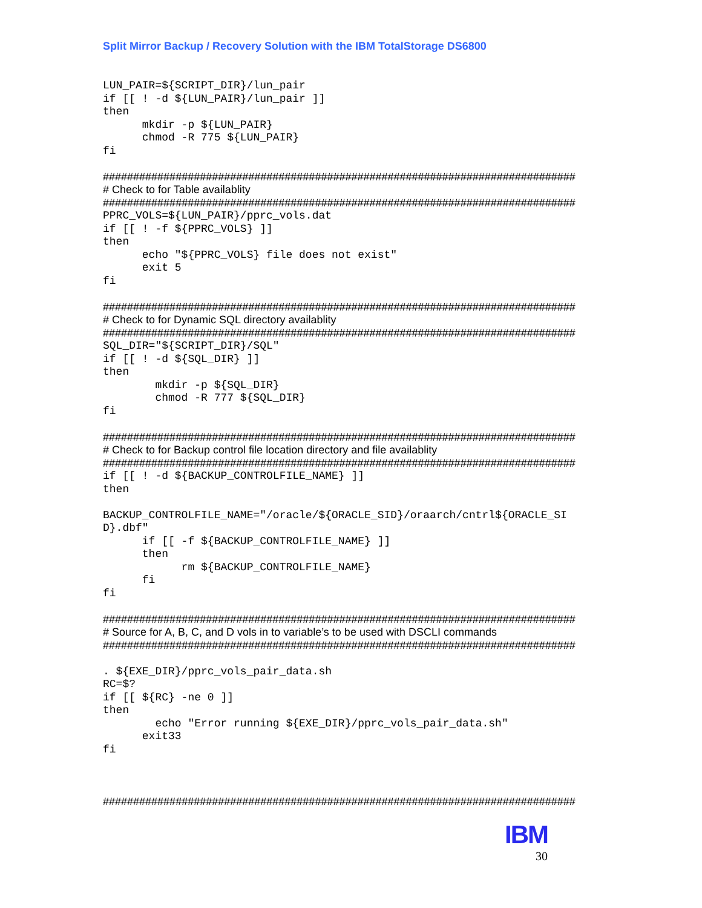Split Mirror Backup / Recovery Solution with the IBM TotalStorage DS6800
LUN_PAIR=${SCRIPT_DIR}/lun_pair
if [[ ! -d ${LUN_PAIR}/lun_pair ]]
then
      mkdir -p ${LUN_PAIR}
      chmod -R 775 ${LUN_PAIR}
fi
##############################################################################
# Check to for Table availablity
##############################################################################
PPRC_VOLS=${LUN_PAIR}/pprc_vols.dat
if [[ ! -f ${PPRC_VOLS} ]]
then
      echo "${PPRC_VOLS} file does not exist"
      exit 5
fi
##############################################################################
# Check to for Dynamic SQL directory availablity
##############################################################################
SQL_DIR="${SCRIPT_DIR}/SQL"
if [[ ! -d ${SQL_DIR} ]]
then
        mkdir -p ${SQL_DIR}
        chmod -R 777 ${SQL_DIR}
fi
##############################################################################
# Check to for Backup control file location directory and file availablity
##############################################################################
if [[ ! -d ${BACKUP_CONTROLFILE_NAME} ]]
then

BACKUP_CONTROLFILE_NAME="/oracle/${ORACLE_SID}/oraarch/cntrl${ORACLE_SI
D}.dbf"
      if [[ -f ${BACKUP_CONTROLFILE_NAME} ]]
      then
            rm ${BACKUP_CONTROLFILE_NAME}
      fi
fi
##############################################################################
# Source for A, B, C, and D vols in to variable’s to be used with DSCLI commands
##############################################################################
. ${EXE_DIR}/pprc_vols_pair_data.sh
RC=$?
if [[ ${RC} -ne 0 ]]
then
        echo "Error running ${EXE_DIR}/pprc_vols_pair_data.sh"
      exit33
fi
##############################################################################
IBM
30